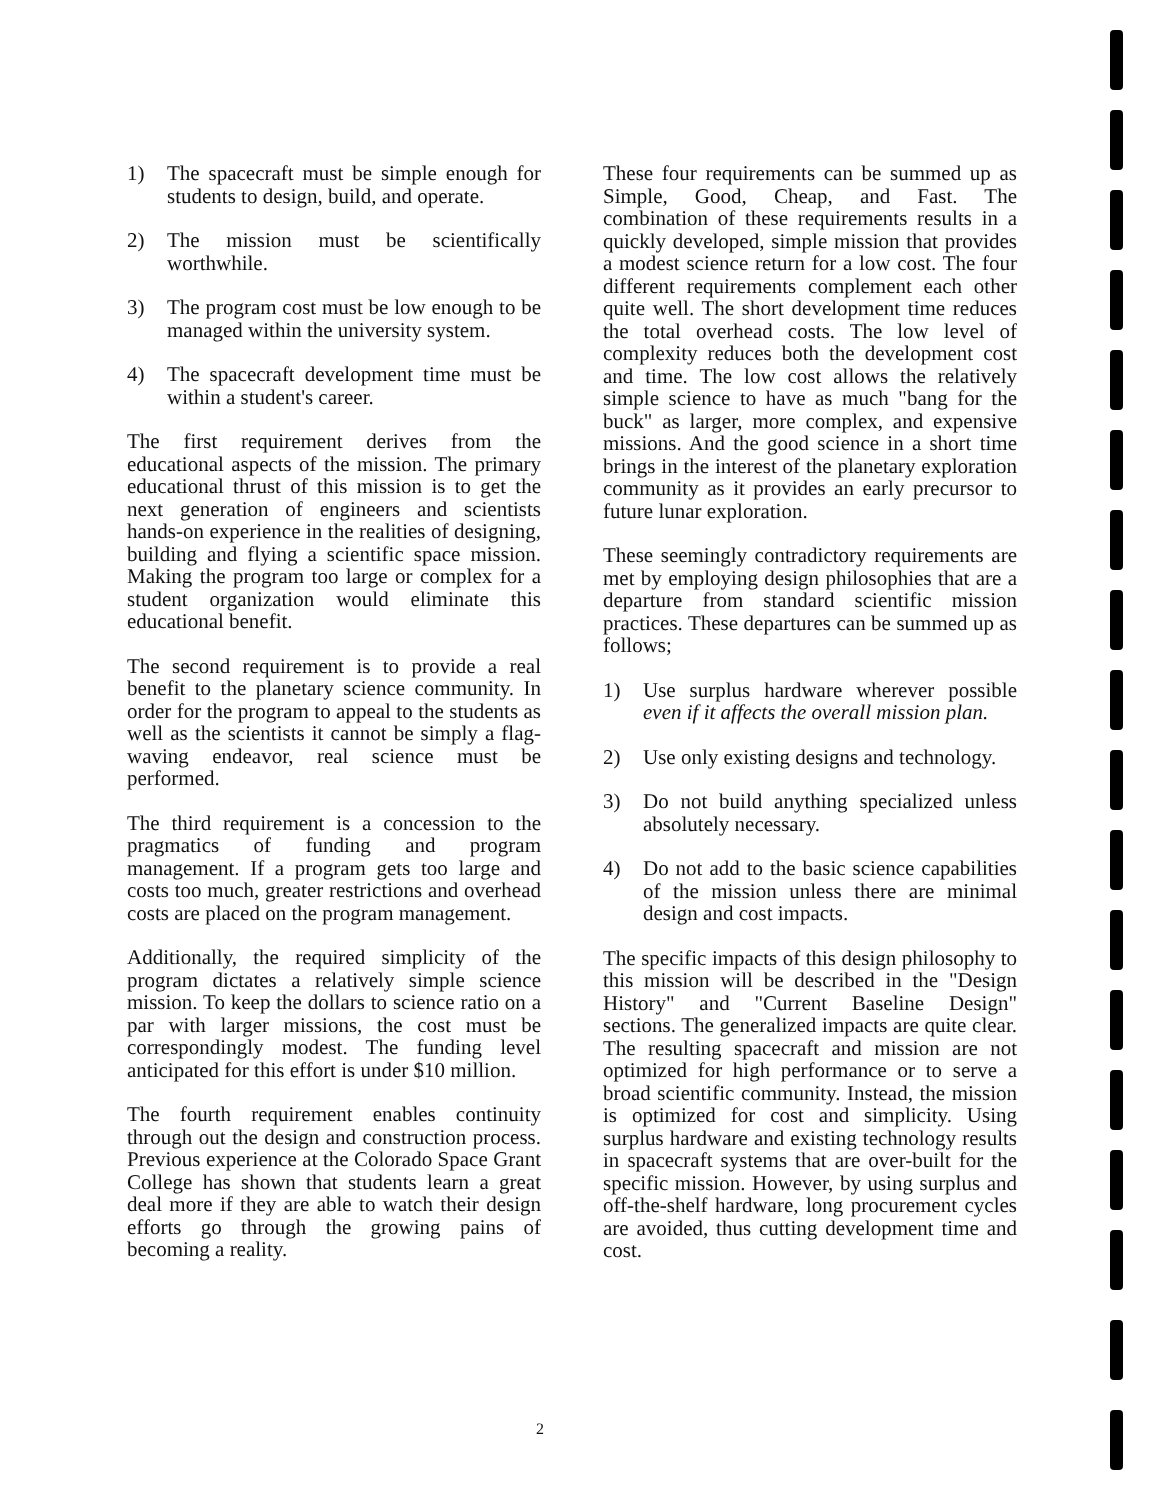1) The spacecraft must be simple enough for students to design, build, and operate.
2) The mission must be scientifically worthwhile.
3) The program cost must be low enough to be managed within the university system.
4) The spacecraft development time must be within a student's career.
The first requirement derives from the educational aspects of the mission. The primary educational thrust of this mission is to get the next generation of engineers and scientists hands-on experience in the realities of designing, building and flying a scientific space mission. Making the program too large or complex for a student organization would eliminate this educational benefit.
The second requirement is to provide a real benefit to the planetary science community. In order for the program to appeal to the students as well as the scientists it cannot be simply a flag-waving endeavor, real science must be performed.
The third requirement is a concession to the pragmatics of funding and program management. If a program gets too large and costs too much, greater restrictions and overhead costs are placed on the program management.
Additionally, the required simplicity of the program dictates a relatively simple science mission. To keep the dollars to science ratio on a par with larger missions, the cost must be correspondingly modest. The funding level anticipated for this effort is under $10 million.
The fourth requirement enables continuity through out the design and construction process. Previous experience at the Colorado Space Grant College has shown that students learn a great deal more if they are able to watch their design efforts go through the growing pains of becoming a reality.
These four requirements can be summed up as Simple, Good, Cheap, and Fast. The combination of these requirements results in a quickly developed, simple mission that provides a modest science return for a low cost. The four different requirements complement each other quite well. The short development time reduces the total overhead costs. The low level of complexity reduces both the development cost and time. The low cost allows the relatively simple science to have as much "bang for the buck" as larger, more complex, and expensive missions. And the good science in a short time brings in the interest of the planetary exploration community as it provides an early precursor to future lunar exploration.
These seemingly contradictory requirements are met by employing design philosophies that are a departure from standard scientific mission practices. These departures can be summed up as follows;
1) Use surplus hardware wherever possible even if it affects the overall mission plan.
2) Use only existing designs and technology.
3) Do not build anything specialized unless absolutely necessary.
4) Do not add to the basic science capabilities of the mission unless there are minimal design and cost impacts.
The specific impacts of this design philosophy to this mission will be described in the "Design History" and "Current Baseline Design" sections. The generalized impacts are quite clear. The resulting spacecraft and mission are not optimized for high performance or to serve a broad scientific community. Instead, the mission is optimized for cost and simplicity. Using surplus hardware and existing technology results in spacecraft systems that are over-built for the specific mission. However, by using surplus and off-the-shelf hardware, long procurement cycles are avoided, thus cutting development time and cost.
2